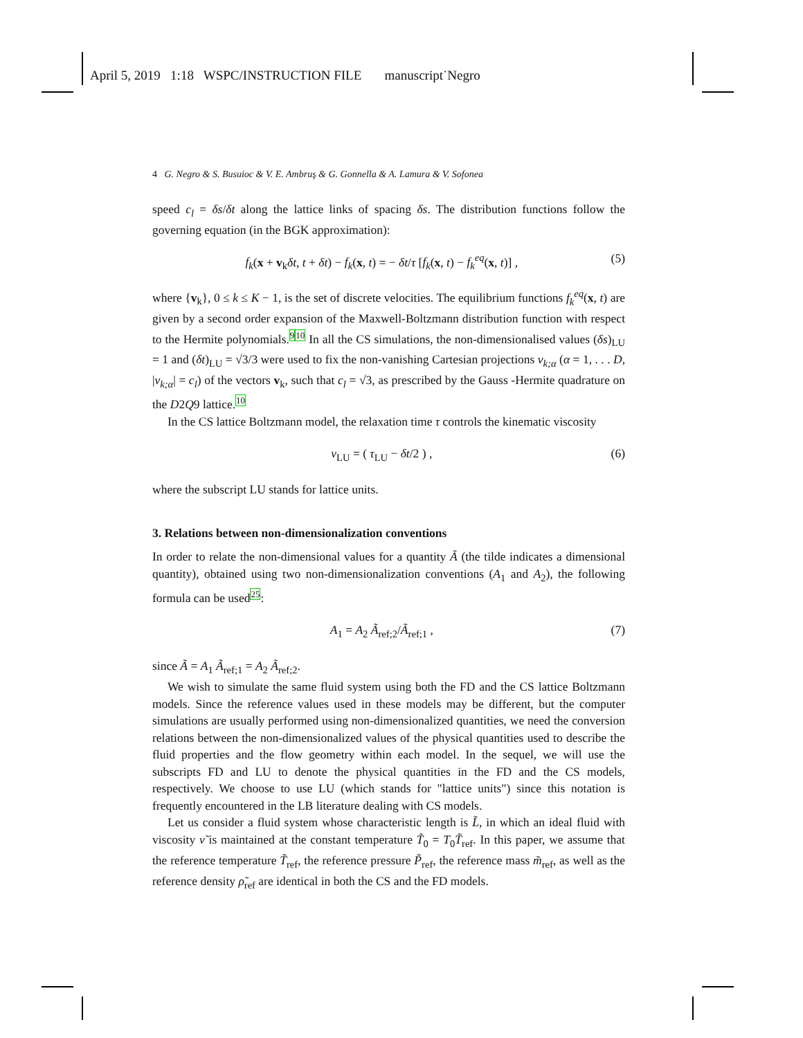April 5, 2019 1:18 WSPC/INSTRUCTION FILE manuscript˙Negro
4 G. Negro & S. Busuioc & V. E. Ambruş & G. Gonnella & A. Lamura & V. Sofonea
speed c<sub>l</sub> = δs/δt along the lattice links of spacing δs. The distribution functions follow the governing equation (in the BGK approximation):
f<sub>k</sub>(x + v<sub>k</sub>δt, t + δt) − f<sub>k</sub>(x, t) = − δt/τ [f<sub>k</sub>(x, t) − f<sub>k</sub><sup>eq</sup>(x, t)] , (5)
where {v<sub>k</sub>}, 0 ≤ k ≤ K − 1, is the set of discrete velocities. The equilibrium functions f<sub>k</sub><sup>eq</sup>(x, t) are given by a second order expansion of the Maxwell-Boltzmann distribution function with respect to the Hermite polynomials.910 In all the CS simulations, the non-dimensionalised values (δs)<sub>LU</sub> = 1 and (δt)<sub>LU</sub> = √3/3 were used to fix the non-vanishing Cartesian projections v<sub>k;α</sub> (α = 1, . . . D, |v<sub>k;α</sub>| = c<sub>l</sub>) of the vectors v<sub>k</sub>, such that c<sub>l</sub> = √3, as prescribed by the Gauss -Hermite quadrature on the D2Q9 lattice.10
In the CS lattice Boltzmann model, the relaxation time τ controls the kinematic viscosity
ν<sub>LU</sub> = ( τ<sub>LU</sub> − δt/2 ) , (6)
where the subscript LU stands for lattice units.
3. Relations between non-dimensionalization conventions
In order to relate the non-dimensional values for a quantity Ã (the tilde indicates a dimensional quantity), obtained using two non-dimensionalization conventions (A<sub>1</sub> and A<sub>2</sub>), the following formula can be used25:
A<sub>1</sub> = A<sub>2</sub> Ã<sub>ref;2</sub>/Ã<sub>ref;1</sub> , (7)
since Ã = A<sub>1</sub> Ã<sub>ref;1</sub> = A<sub>2</sub> Ã<sub>ref;2</sub>.
We wish to simulate the same fluid system using both the FD and the CS lattice Boltzmann models. Since the reference values used in these models may be different, but the computer simulations are usually performed using non-dimensionalized quantities, we need the conversion relations between the non-dimensionalized values of the physical quantities used to describe the fluid properties and the flow geometry within each model. In the sequel, we will use the subscripts FD and LU to denote the physical quantities in the FD and the CS models, respectively. We choose to use LU (which stands for "lattice units") since this notation is frequently encountered in the LB literature dealing with CS models.
Let us consider a fluid system whose characteristic length is L̃, in which an ideal fluid with viscosity ν̃ is maintained at the constant temperature T̃<sub>0</sub> = T<sub>0</sub>T̃<sub>ref</sub>. In this paper, we assume that the reference temperature T̃<sub>ref</sub>, the reference pressure P̃<sub>ref</sub>, the reference mass m̃<sub>ref</sub>, as well as the reference density ρ̃<sub>ref</sub> are identical in both the CS and the FD models.